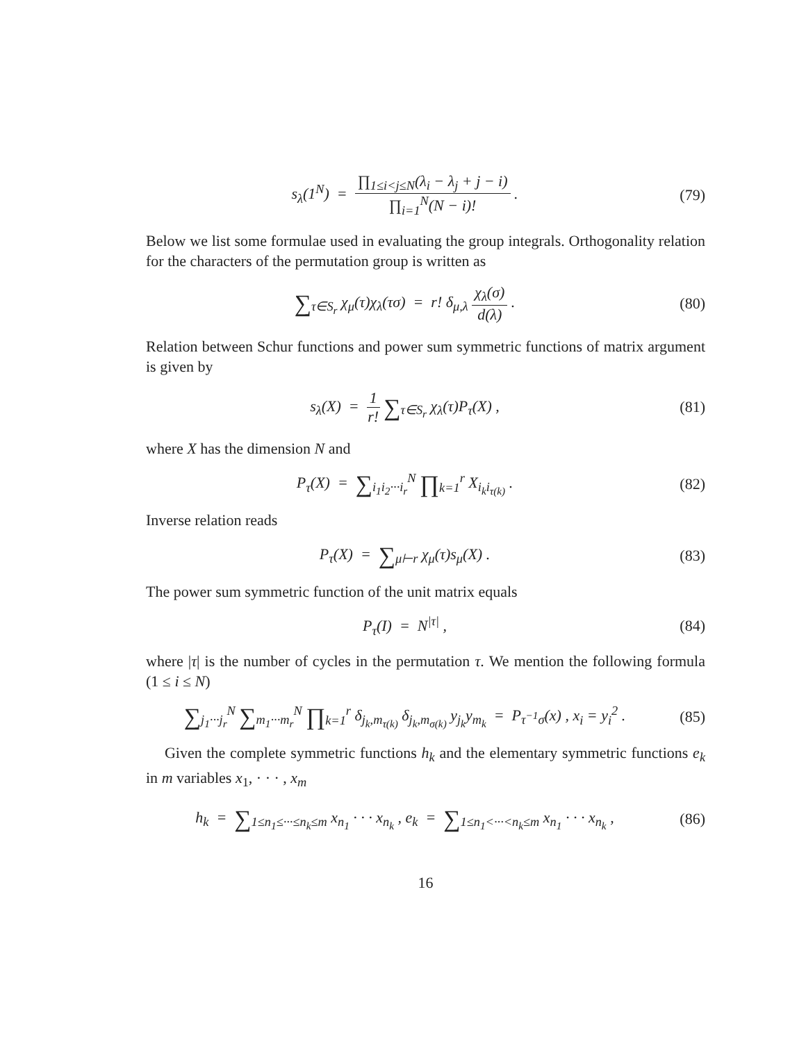s<sub>λ</sub>(1<sup>N</sup>) = ∏<sub>1≤i<j≤N</sub>(λ<sub>i</sub> − λ<sub>j</sub> + j − i) ∏<sub>i=1</sub><sup>N</sup>(N − i)! .
(79)
Below we list some formulae used in evaluating the group integrals. Orthogonality relation for the characters of the permutation group is written as
∑<sub>τ∈S<sub>r</sub></sub> χ<sub>μ</sub>(τ)χ<sub>λ</sub>(τσ) = r! δ<sub>μ,λ</sub> χ<sub>λ</sub>(σ) d(λ) .
(80)
Relation between Schur functions and power sum symmetric functions of matrix argument is given by
s<sub>λ</sub>(X) = 1 r! ∑<sub>τ∈S<sub>r</sub></sub> χ<sub>λ</sub>(τ)P<sub>τ</sub>(X) ,
(81)
where X has the dimension N and
P<sub>τ</sub>(X) = ∑<sub>i<sub>1</sub>i<sub>2</sub>···i<sub>r</sub></sub><sup>N</sup> ∏<sub>k=1</sub><sup>r</sup> X<sub>i<sub>k</sub>i<sub>τ(k)</sub></sub> .
(82)
Inverse relation reads
P<sub>τ</sub>(X) = ∑<sub>μ⊢r</sub> χ<sub>μ</sub>(τ)s<sub>μ</sub>(X) . (83)
The power sum symmetric function of the unit matrix equals
P<sub>τ</sub>(I) = N<sup>|τ|</sup> , (84)
where |τ| is the number of cycles in the permutation τ. We mention the following formula (1 ≤ i ≤ N)
∑<sub>j<sub>1</sub>···j<sub>r</sub></sub><sup>N</sup> ∑<sub>m<sub>1</sub>···m<sub>r</sub></sub><sup>N</sup> ∏<sub>k=1</sub><sup>r</sup> δ<sub>j<sub>k</sub>,m<sub>τ(k)</sub></sub> δ<sub>j<sub>k</sub>,m<sub>σ(k)</sub></sub> y<sub>j<sub>k</sub></sub>y<sub>m<sub>k</sub></sub> = P<sub>τ<sup>−1</sup>σ</sub>(x) , x<sub>i</sub> = y<sub>i</sub><sup>2</sup> .
(85)
Given the complete symmetric functions h<sub>k</sub> and the elementary symmetric functions e<sub>k</sub> in m variables x<sub>1</sub>, · · · , x<sub>m</sub>
h<sub>k</sub> = ∑<sub>1≤n<sub>1</sub>≤···≤n<sub>k</sub>≤m</sub> x<sub>n<sub>1</sub></sub> · · · x<sub>n<sub>k</sub></sub> , e<sub>k</sub> = ∑<sub>1≤n<sub>1</sub><···<n<sub>k</sub>≤m</sub> x<sub>n<sub>1</sub></sub> · · · x<sub>n<sub>k</sub></sub> ,
(86)
16